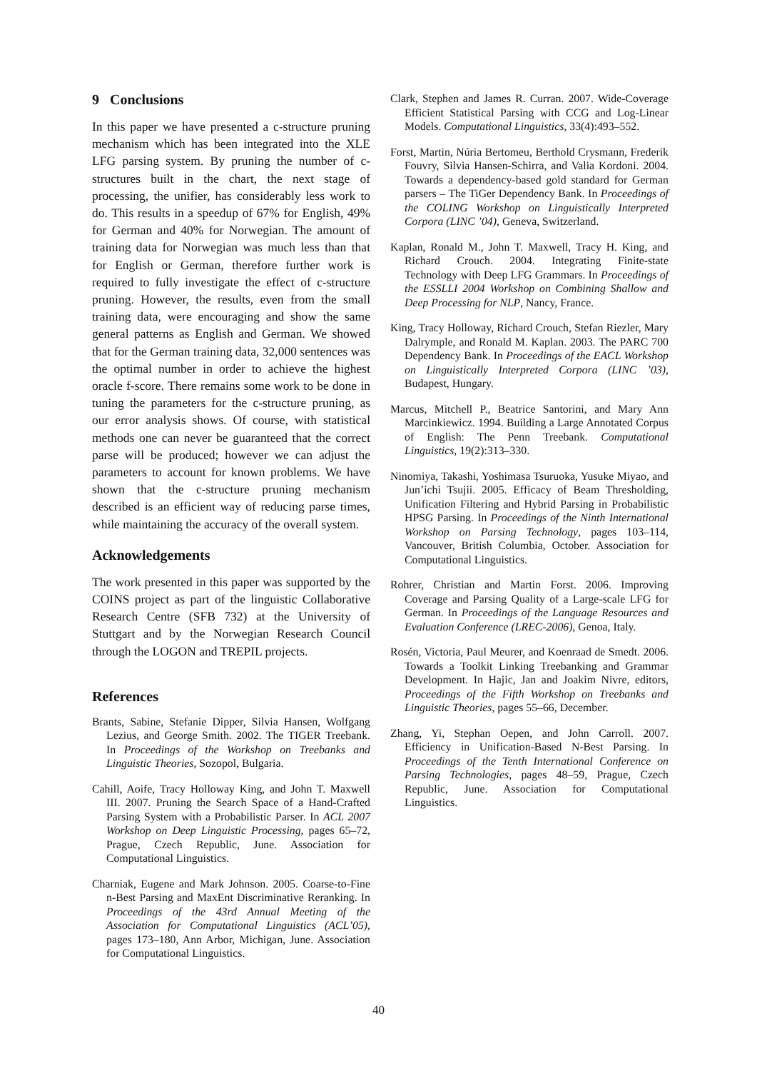9 Conclusions
In this paper we have presented a c-structure pruning mechanism which has been integrated into the XLE LFG parsing system. By pruning the number of c-structures built in the chart, the next stage of processing, the unifier, has considerably less work to do. This results in a speedup of 67% for English, 49% for German and 40% for Norwegian. The amount of training data for Norwegian was much less than that for English or German, therefore further work is required to fully investigate the effect of c-structure pruning. However, the results, even from the small training data, were encouraging and show the same general patterns as English and German. We showed that for the German training data, 32,000 sentences was the optimal number in order to achieve the highest oracle f-score. There remains some work to be done in tuning the parameters for the c-structure pruning, as our error analysis shows. Of course, with statistical methods one can never be guaranteed that the correct parse will be produced; however we can adjust the parameters to account for known problems. We have shown that the c-structure pruning mechanism described is an efficient way of reducing parse times, while maintaining the accuracy of the overall system.
Acknowledgements
The work presented in this paper was supported by the COINS project as part of the linguistic Collaborative Research Centre (SFB 732) at the University of Stuttgart and by the Norwegian Research Council through the LOGON and TREPIL projects.
References
Brants, Sabine, Stefanie Dipper, Silvia Hansen, Wolfgang Lezius, and George Smith. 2002. The TIGER Treebank. In Proceedings of the Workshop on Treebanks and Linguistic Theories, Sozopol, Bulgaria.
Cahill, Aoife, Tracy Holloway King, and John T. Maxwell III. 2007. Pruning the Search Space of a Hand-Crafted Parsing System with a Probabilistic Parser. In ACL 2007 Workshop on Deep Linguistic Processing, pages 65–72, Prague, Czech Republic, June. Association for Computational Linguistics.
Charniak, Eugene and Mark Johnson. 2005. Coarse-to-Fine n-Best Parsing and MaxEnt Discriminative Reranking. In Proceedings of the 43rd Annual Meeting of the Association for Computational Linguistics (ACL’05), pages 173–180, Ann Arbor, Michigan, June. Association for Computational Linguistics.
Clark, Stephen and James R. Curran. 2007. Wide-Coverage Efficient Statistical Parsing with CCG and Log-Linear Models. Computational Linguistics, 33(4):493–552.
Forst, Martin, Núria Bertomeu, Berthold Crysmann, Frederik Fouvry, Silvia Hansen-Schirra, and Valia Kordoni. 2004. Towards a dependency-based gold standard for German parsers – The TiGer Dependency Bank. In Proceedings of the COLING Workshop on Linguistically Interpreted Corpora (LINC ’04), Geneva, Switzerland.
Kaplan, Ronald M., John T. Maxwell, Tracy H. King, and Richard Crouch. 2004. Integrating Finite-state Technology with Deep LFG Grammars. In Proceedings of the ESSLLI 2004 Workshop on Combining Shallow and Deep Processing for NLP, Nancy, France.
King, Tracy Holloway, Richard Crouch, Stefan Riezler, Mary Dalrymple, and Ronald M. Kaplan. 2003. The PARC 700 Dependency Bank. In Proceedings of the EACL Workshop on Linguistically Interpreted Corpora (LINC ’03), Budapest, Hungary.
Marcus, Mitchell P., Beatrice Santorini, and Mary Ann Marcinkiewicz. 1994. Building a Large Annotated Corpus of English: The Penn Treebank. Computational Linguistics, 19(2):313–330.
Ninomiya, Takashi, Yoshimasa Tsuruoka, Yusuke Miyao, and Jun’ichi Tsujii. 2005. Efficacy of Beam Thresholding, Unification Filtering and Hybrid Parsing in Probabilistic HPSG Parsing. In Proceedings of the Ninth International Workshop on Parsing Technology, pages 103–114, Vancouver, British Columbia, October. Association for Computational Linguistics.
Rohrer, Christian and Martin Forst. 2006. Improving Coverage and Parsing Quality of a Large-scale LFG for German. In Proceedings of the Language Resources and Evaluation Conference (LREC-2006), Genoa, Italy.
Rosén, Victoria, Paul Meurer, and Koenraad de Smedt. 2006. Towards a Toolkit Linking Treebanking and Grammar Development. In Hajic, Jan and Joakim Nivre, editors, Proceedings of the Fifth Workshop on Treebanks and Linguistic Theories, pages 55–66, December.
Zhang, Yi, Stephan Oepen, and John Carroll. 2007. Efficiency in Unification-Based N-Best Parsing. In Proceedings of the Tenth International Conference on Parsing Technologies, pages 48–59, Prague, Czech Republic, June. Association for Computational Linguistics.
40